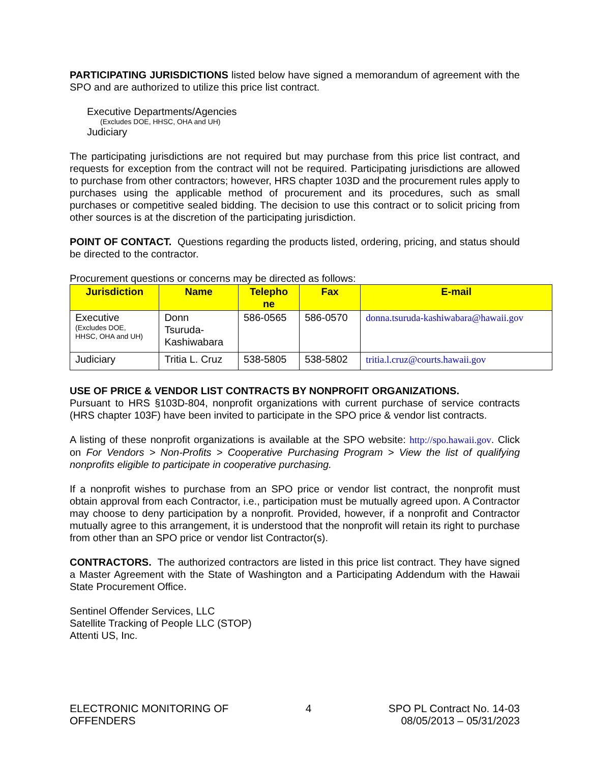PARTICIPATING JURISDICTIONS listed below have signed a memorandum of agreement with the SPO and are authorized to utilize this price list contract.
Executive Departments/Agencies
(Excludes DOE, HHSC, OHA and UH)
Judiciary
The participating jurisdictions are not required but may purchase from this price list contract, and requests for exception from the contract will not be required. Participating jurisdictions are allowed to purchase from other contractors; however, HRS chapter 103D and the procurement rules apply to purchases using the applicable method of procurement and its procedures, such as small purchases or competitive sealed bidding. The decision to use this contract or to solicit pricing from other sources is at the discretion of the participating jurisdiction.
POINT OF CONTACT. Questions regarding the products listed, ordering, pricing, and status should be directed to the contractor.
Procurement questions or concerns may be directed as follows:
| Jurisdiction | Name | Telepho ne | Fax | E-mail |
| --- | --- | --- | --- | --- |
| Executive (Excludes DOE, HHSC, OHA and UH) | Donn Tsuruda- Kashiwabara | 586-0565 | 586-0570 | donna.tsuruda-kashiwabara@hawaii.gov |
| Judiciary | Tritia L. Cruz | 538-5805 | 538-5802 | tritia.l.cruz@courts.hawaii.gov |
USE OF PRICE & VENDOR LIST CONTRACTS BY NONPROFIT ORGANIZATIONS.
Pursuant to HRS §103D-804, nonprofit organizations with current purchase of service contracts (HRS chapter 103F) have been invited to participate in the SPO price & vendor list contracts.
A listing of these nonprofit organizations is available at the SPO website: http://spo.hawaii.gov. Click on For Vendors > Non-Profits > Cooperative Purchasing Program > View the list of qualifying nonprofits eligible to participate in cooperative purchasing.
If a nonprofit wishes to purchase from an SPO price or vendor list contract, the nonprofit must obtain approval from each Contractor, i.e., participation must be mutually agreed upon. A Contractor may choose to deny participation by a nonprofit. Provided, however, if a nonprofit and Contractor mutually agree to this arrangement, it is understood that the nonprofit will retain its right to purchase from other than an SPO price or vendor list Contractor(s).
CONTRACTORS. The authorized contractors are listed in this price list contract. They have signed a Master Agreement with the State of Washington and a Participating Addendum with the Hawaii State Procurement Office.
Sentinel Offender Services, LLC
Satellite Tracking of People LLC (STOP)
Attenti US, Inc.
ELECTRONIC MONITORING OF
OFFENDERS
4 SPO PL Contract No. 14-03
08/05/2013 – 05/31/2023